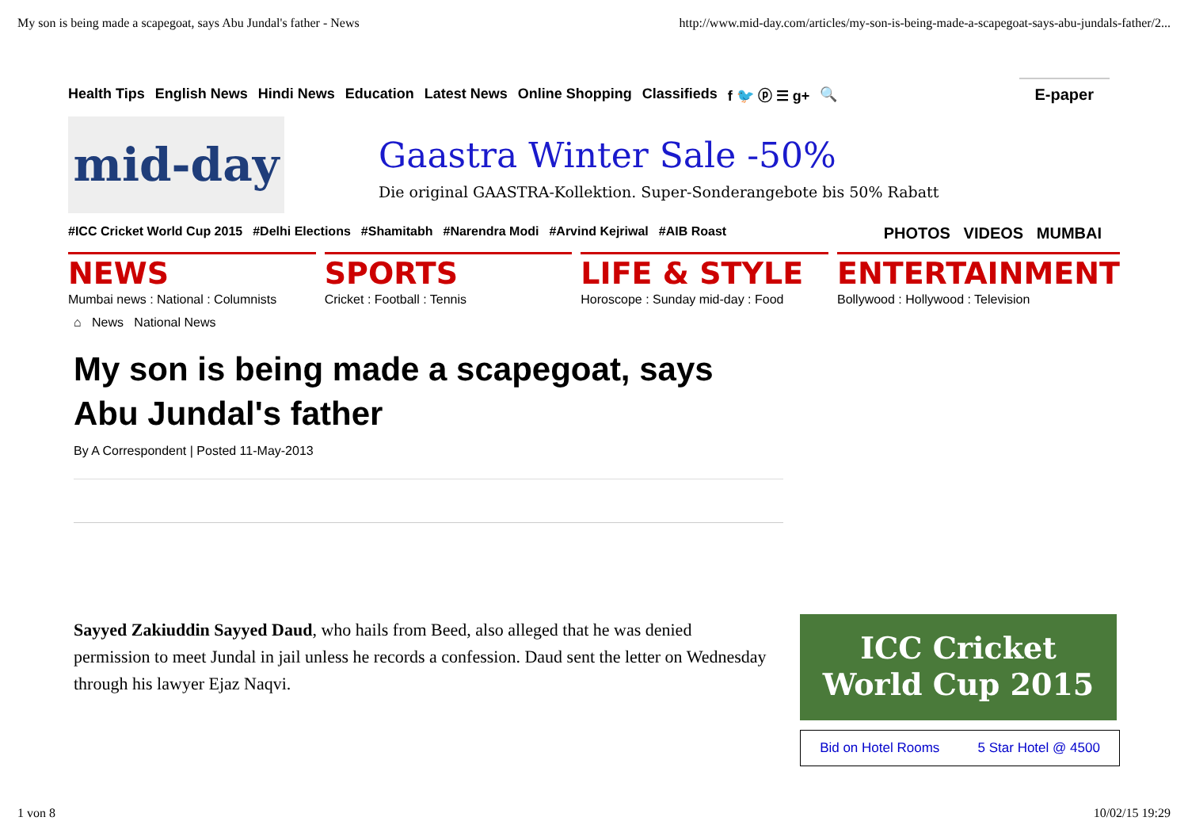My son is being made a scapegoat, says Abu Jundal's father - News http://www.mid-day.com/articles/my-son-is-being-made-a-scapegoat-says-abu-jundals-father/2...
Health Tips English News Hindi News Education Latest News Online Shopping Classifieds f 🐦 ⓟ ☰ g+ 🔍 E-paper
mid-day
Gaastra Winter Sale -50%
Die original GAASTRA-Kollektion. Super-Sonderangebote bis 50% Rabatt
#ICC Cricket World Cup 2015 #Delhi Elections #Shamitabh #Narendra Modi #Arvind Kejriwal #AIB Roast PHOTOS VIDEOS MUMBAI
NEWS
Mumbai news : National : Columnists
SPORTS
Cricket : Football : Tennis
LIFE & STYLE
Horoscope : Sunday mid-day : Food
ENTERTAINMENT
Bollywood : Hollywood : Television
⌂ News National News
My son is being made a scapegoat, says Abu Jundal's father
By A Correspondent | Posted 11-May-2013
Sayyed Zakiuddin Sayyed Daud, who hails from Beed, also alleged that he was denied permission to meet Jundal in jail unless he records a confession. Daud sent the letter on Wednesday through his lawyer Ejaz Naqvi.
ICC Cricket
World Cup 2015
Bid on Hotel Rooms 5 Star Hotel @ 4500
1 von 8 10/02/15 19:29